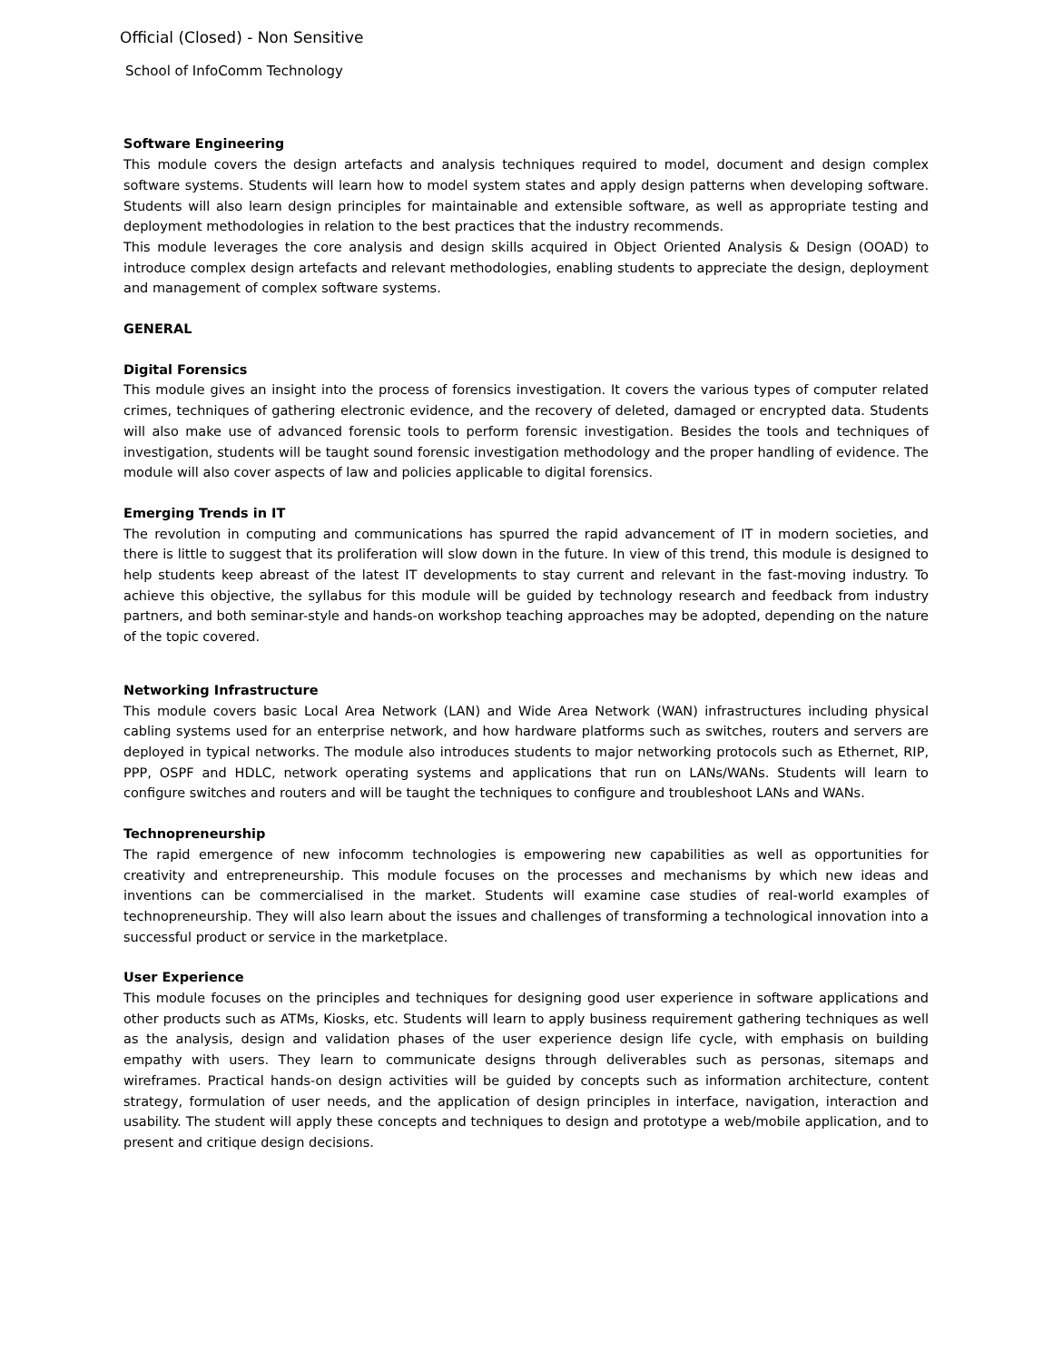Official (Closed) - Non Sensitive
School of InfoComm Technology
Software Engineering
This module covers the design artefacts and analysis techniques required to model, document and design complex software systems. Students will learn how to model system states and apply design patterns when developing software. Students will also learn design principles for maintainable and extensible software, as well as appropriate testing and deployment methodologies in relation to the best practices that the industry recommends.
This module leverages the core analysis and design skills acquired in Object Oriented Analysis & Design (OOAD) to introduce complex design artefacts and relevant methodologies, enabling students to appreciate the design, deployment and management of complex software systems.
GENERAL
Digital Forensics
This module gives an insight into the process of forensics investigation. It covers the various types of computer related crimes, techniques of gathering electronic evidence, and the recovery of deleted, damaged or encrypted data. Students will also make use of advanced forensic tools to perform forensic investigation. Besides the tools and techniques of investigation, students will be taught sound forensic investigation methodology and the proper handling of evidence. The module will also cover aspects of law and policies applicable to digital forensics.
Emerging Trends in IT
The revolution in computing and communications has spurred the rapid advancement of IT in modern societies, and there is little to suggest that its proliferation will slow down in the future. In view of this trend, this module is designed to help students keep abreast of the latest IT developments to stay current and relevant in the fast-moving industry. To achieve this objective, the syllabus for this module will be guided by technology research and feedback from industry partners, and both seminar-style and hands-on workshop teaching approaches may be adopted, depending on the nature of the topic covered.
Networking Infrastructure
This module covers basic Local Area Network (LAN) and Wide Area Network (WAN) infrastructures including physical cabling systems used for an enterprise network, and how hardware platforms such as switches, routers and servers are deployed in typical networks. The module also introduces students to major networking protocols such as Ethernet, RIP, PPP, OSPF and HDLC, network operating systems and applications that run on LANs/WANs. Students will learn to configure switches and routers and will be taught the techniques to configure and troubleshoot LANs and WANs.
Technopreneurship
The rapid emergence of new infocomm technologies is empowering new capabilities as well as opportunities for creativity and entrepreneurship. This module focuses on the processes and mechanisms by which new ideas and inventions can be commercialised in the market. Students will examine case studies of real-world examples of technopreneurship. They will also learn about the issues and challenges of transforming a technological innovation into a successful product or service in the marketplace.
User Experience
This module focuses on the principles and techniques for designing good user experience in software applications and other products such as ATMs, Kiosks, etc. Students will learn to apply business requirement gathering techniques as well as the analysis, design and validation phases of the user experience design life cycle, with emphasis on building empathy with users. They learn to communicate designs through deliverables such as personas, sitemaps and wireframes. Practical hands-on design activities will be guided by concepts such as information architecture, content strategy, formulation of user needs, and the application of design principles in interface, navigation, interaction and usability. The student will apply these concepts and techniques to design and prototype a web/mobile application, and to present and critique design decisions.